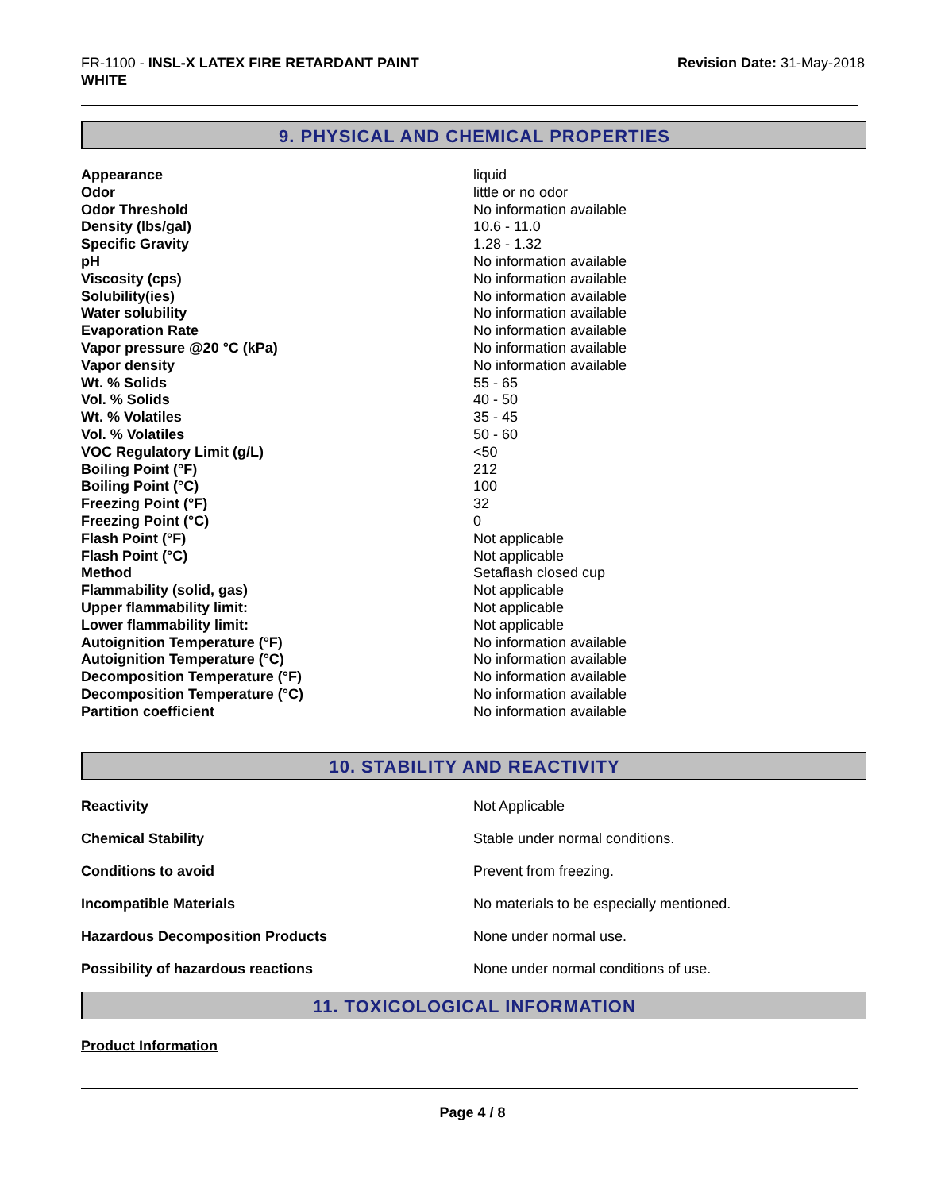FR-1100 - INSL-X LATEX FIRE RETARDANT PAINT
WHITE
Revision Date: 31-May-2018
9. PHYSICAL AND CHEMICAL PROPERTIES
| Appearance | liquid |
| Odor | little or no odor |
| Odor Threshold | No information available |
| Density (lbs/gal) | 10.6 - 11.0 |
| Specific Gravity | 1.28 - 1.32 |
| pH | No information available |
| Viscosity (cps) | No information available |
| Solubility(ies) | No information available |
| Water solubility | No information available |
| Evaporation Rate | No information available |
| Vapor pressure @20 °C (kPa) | No information available |
| Vapor density | No information available |
| Wt. % Solids | 55 - 65 |
| Vol. % Solids | 40 - 50 |
| Wt. % Volatiles | 35 - 45 |
| Vol. % Volatiles | 50 - 60 |
| VOC Regulatory Limit (g/L) | <50 |
| Boiling Point (°F) | 212 |
| Boiling Point (°C) | 100 |
| Freezing Point (°F) | 32 |
| Freezing Point (°C) | 0 |
| Flash Point (°F) | Not applicable |
| Flash Point (°C) | Not applicable |
| Method | Setaflash closed cup |
| Flammability (solid, gas) | Not applicable |
| Upper flammability limit: | Not applicable |
| Lower flammability limit: | Not applicable |
| Autoignition Temperature (°F) | No information available |
| Autoignition Temperature (°C) | No information available |
| Decomposition Temperature (°F) | No information available |
| Decomposition Temperature (°C) | No information available |
| Partition coefficient | No information available |
10. STABILITY AND REACTIVITY
| Reactivity | Not Applicable |
| Chemical Stability | Stable under normal conditions. |
| Conditions to avoid | Prevent from freezing. |
| Incompatible Materials | No materials to be especially mentioned. |
| Hazardous Decomposition Products | None under normal use. |
| Possibility of hazardous reactions | None under normal conditions of use. |
11. TOXICOLOGICAL INFORMATION
Product Information
Page 4 / 8